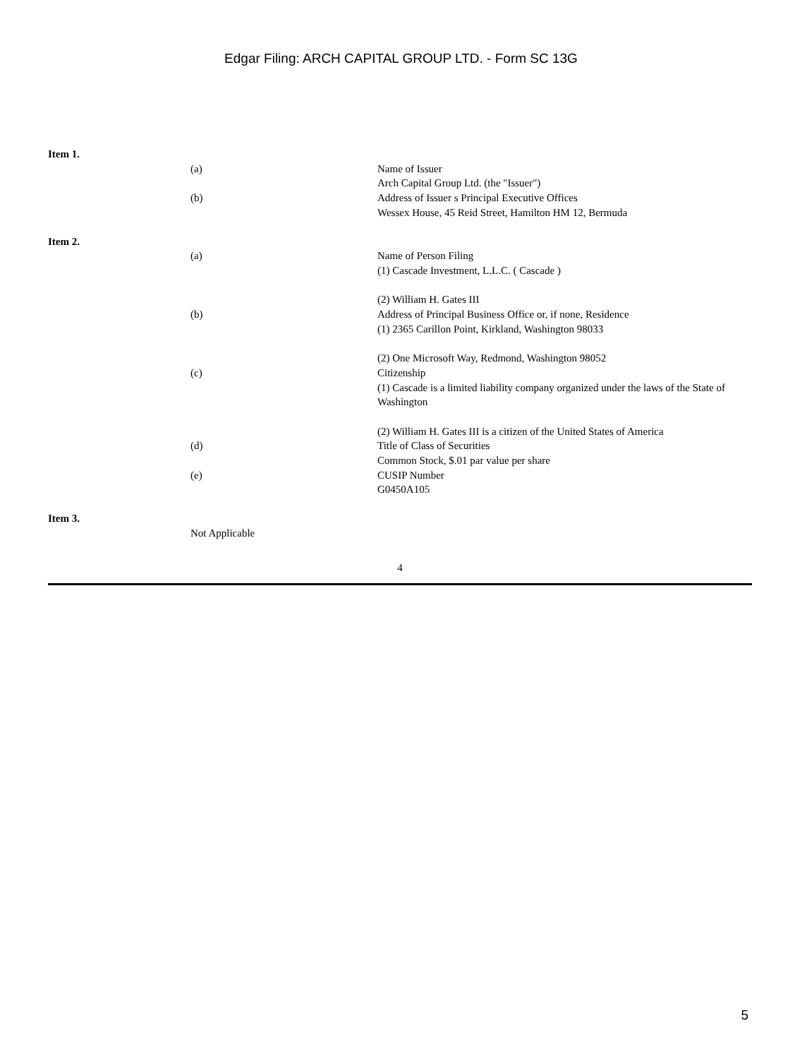Edgar Filing: ARCH CAPITAL GROUP LTD. - Form SC 13G
Item 1.
(a) Name of Issuer
Arch Capital Group Ltd. (the "Issuer")
(b) Address of Issuer s Principal Executive Offices
Wessex House, 45 Reid Street, Hamilton HM 12, Bermuda
Item 2.
(a) Name of Person Filing
(1) Cascade Investment, L.L.C. ( Cascade )
(2) William H. Gates III
(b) Address of Principal Business Office or, if none, Residence
(1) 2365 Carillon Point, Kirkland, Washington 98033
(2) One Microsoft Way, Redmond, Washington 98052
(c) Citizenship
(1) Cascade is a limited liability company organized under the laws of the State of Washington
(2) William H. Gates III is a citizen of the United States of America
(d) Title of Class of Securities
Common Stock, $.01 par value per share
(e) CUSIP Number
G0450A105
Item 3.
Not Applicable
4
5